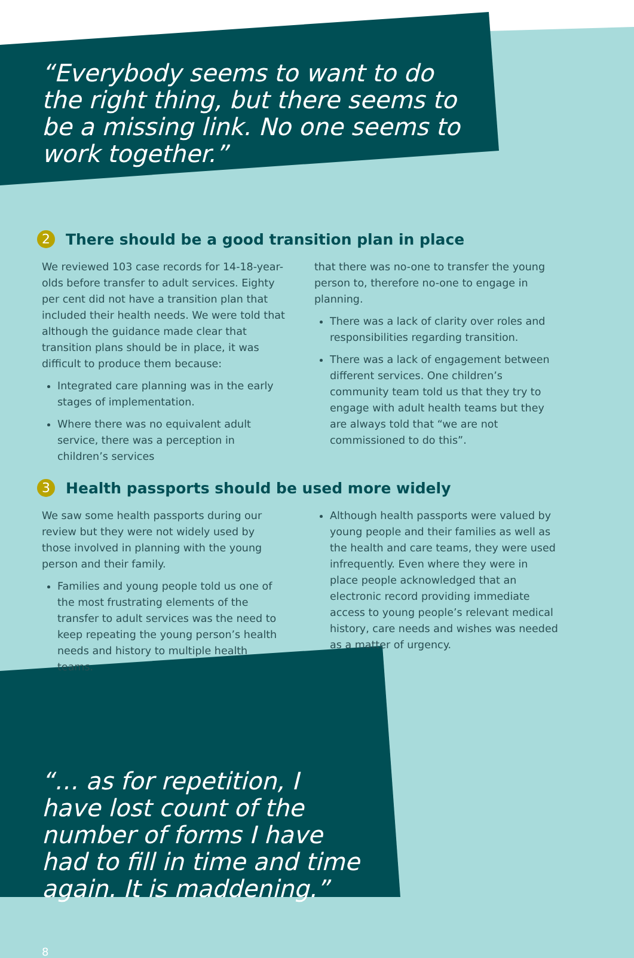“Everybody seems to want to do the right thing, but there seems to be a missing link. No one seems to work together.”
2 There should be a good transition plan in place
We reviewed 103 case records for 14-18-year-olds before transfer to adult services. Eighty per cent did not have a transition plan that included their health needs. We were told that although the guidance made clear that transition plans should be in place, it was difficult to produce them because:
Integrated care planning was in the early stages of implementation.
Where there was no equivalent adult service, there was a perception in children’s services
that there was no-one to transfer the young person to, therefore no-one to engage in planning.
There was a lack of clarity over roles and responsibilities regarding transition.
There was a lack of engagement between different services. One children’s community team told us that they try to engage with adult health teams but they are always told that “we are not commissioned to do this”.
3 Health passports should be used more widely
We saw some health passports during our review but they were not widely used by those involved in planning with the young person and their family.
Families and young people told us one of the most frustrating elements of the transfer to adult services was the need to keep repeating the young person’s health needs and history to multiple health teams.
Although health passports were valued by young people and their families as well as the health and care teams, they were used infrequently. Even where they were in place people acknowledged that an electronic record providing immediate access to young people’s relevant medical history, care needs and wishes was needed as a matter of urgency.
“… as for repetition, I have lost count of the number of forms I have had to fill in time and time again. It is maddening.”
8